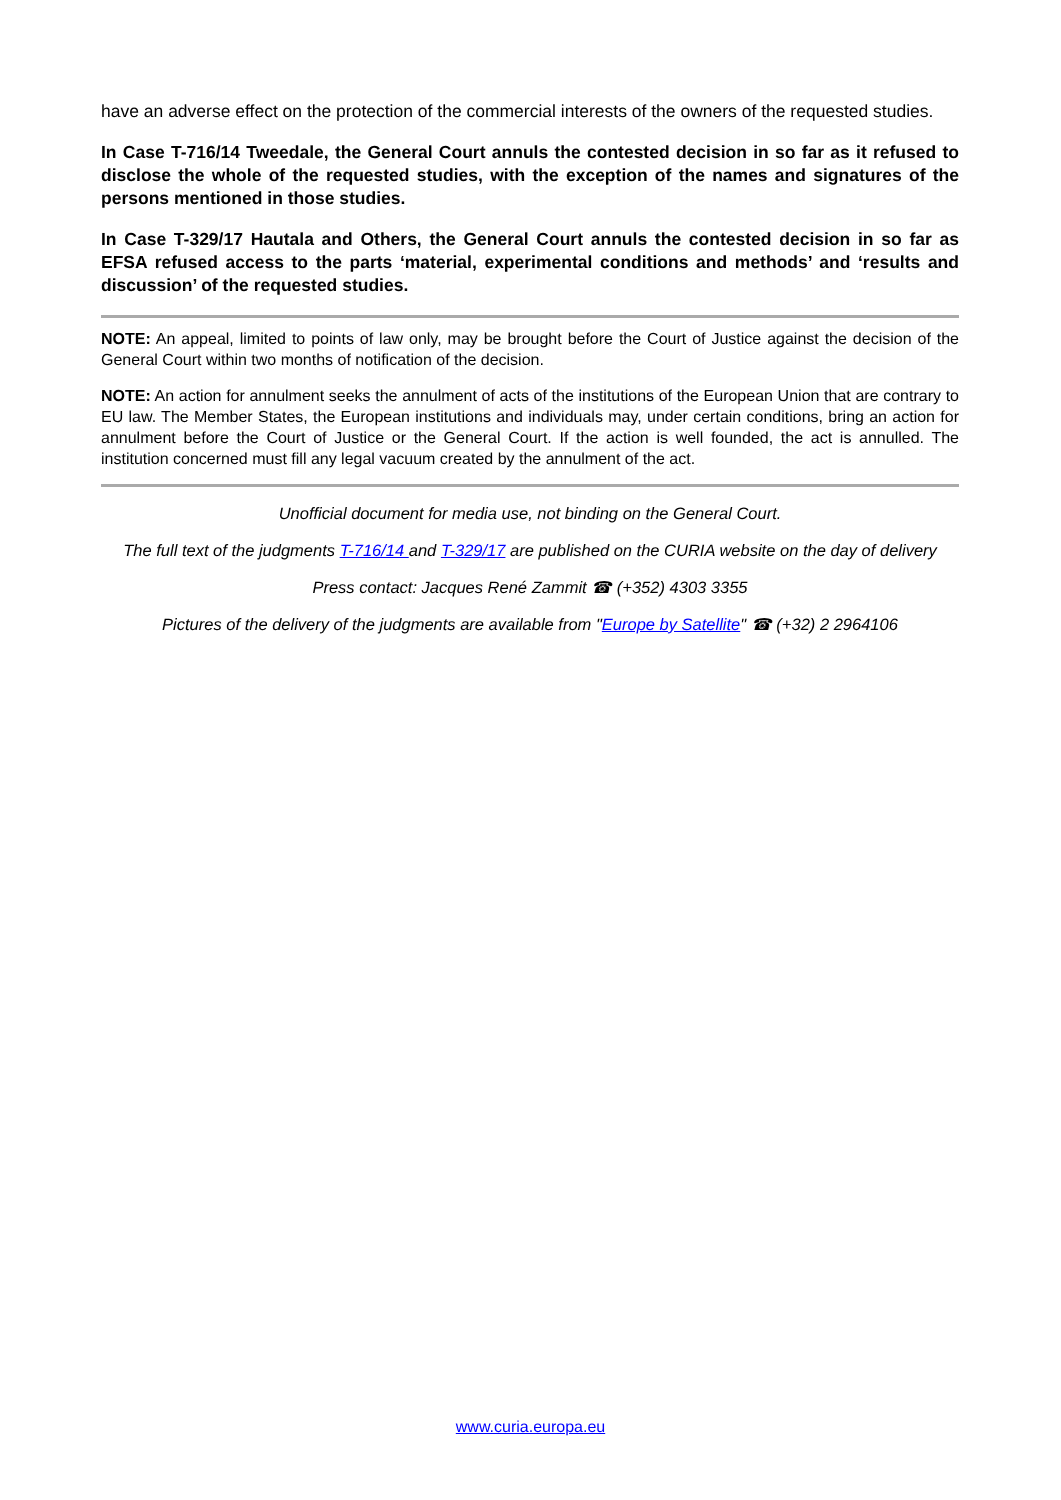have an adverse effect on the protection of the commercial interests of the owners of the requested studies.
In Case T-716/14 Tweedale, the General Court annuls the contested decision in so far as it refused to disclose the whole of the requested studies, with the exception of the names and signatures of the persons mentioned in those studies.
In Case T-329/17 Hautala and Others, the General Court annuls the contested decision in so far as EFSA refused access to the parts ‘material, experimental conditions and methods’ and ‘results and discussion’ of the requested studies.
NOTE: An appeal, limited to points of law only, may be brought before the Court of Justice against the decision of the General Court within two months of notification of the decision.
NOTE: An action for annulment seeks the annulment of acts of the institutions of the European Union that are contrary to EU law. The Member States, the European institutions and individuals may, under certain conditions, bring an action for annulment before the Court of Justice or the General Court. If the action is well founded, the act is annulled. The institution concerned must fill any legal vacuum created by the annulment of the act.
Unofficial document for media use, not binding on the General Court.
The full text of the judgments T-716/14 and T-329/17 are published on the CURIA website on the day of delivery
Press contact: Jacques René Zammit ☎ (+352) 4303 3355
Pictures of the delivery of the judgments are available from "Europe by Satellite" ☎ (+32) 2 2964106
www.curia.europa.eu